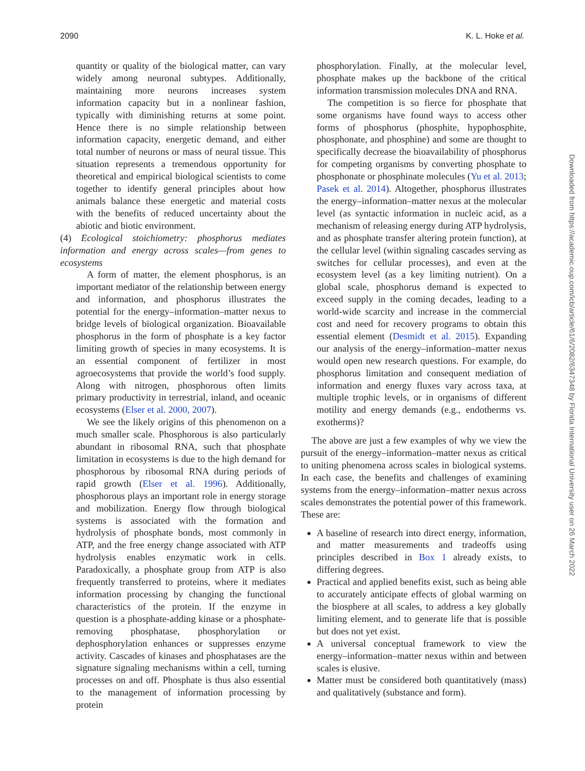2090 K. L. Hoke et al.
quantity or quality of the biological matter, can vary widely among neuronal subtypes. Additionally, maintaining more neurons increases system information capacity but in a nonlinear fashion, typically with diminishing returns at some point. Hence there is no simple relationship between information capacity, energetic demand, and either total number of neurons or mass of neural tissue. This situation represents a tremendous opportunity for theoretical and empirical biological scientists to come together to identify general principles about how animals balance these energetic and material costs with the benefits of reduced uncertainty about the abiotic and biotic environment.
(4) Ecological stoichiometry: phosphorus mediates information and energy across scales—from genes to ecosystems
A form of matter, the element phosphorus, is an important mediator of the relationship between energy and information, and phosphorus illustrates the potential for the energy–information–matter nexus to bridge levels of biological organization. Bioavailable phosphorus in the form of phosphate is a key factor limiting growth of species in many ecosystems. It is an essential component of fertilizer in most agroecosystems that provide the world’s food supply. Along with nitrogen, phosphorous often limits primary productivity in terrestrial, inland, and oceanic ecosystems (Elser et al. 2000, 2007).
We see the likely origins of this phenomenon on a much smaller scale. Phosphorous is also particularly abundant in ribosomal RNA, such that phosphate limitation in ecosystems is due to the high demand for phosphorous by ribosomal RNA during periods of rapid growth (Elser et al. 1996). Additionally, phosphorous plays an important role in energy storage and mobilization. Energy flow through biological systems is associated with the formation and hydrolysis of phosphate bonds, most commonly in ATP, and the free energy change associated with ATP hydrolysis enables enzymatic work in cells. Paradoxically, a phosphate group from ATP is also frequently transferred to proteins, where it mediates information processing by changing the functional characteristics of the protein. If the enzyme in question is a phosphate-adding kinase or a phosphate-removing phosphatase, phosphorylation or dephosphorylation enhances or suppresses enzyme activity. Cascades of kinases and phosphatases are the signature signaling mechanisms within a cell, turning processes on and off. Phosphate is thus also essential to the management of information processing by protein
phosphorylation. Finally, at the molecular level, phosphate makes up the backbone of the critical information transmission molecules DNA and RNA.
The competition is so fierce for phosphate that some organisms have found ways to access other forms of phosphorus (phosphite, hypophosphite, phosphonate, and phosphine) and some are thought to specifically decrease the bioavailability of phosphorus for competing organisms by converting phosphate to phosphonate or phosphinate molecules (Yu et al. 2013; Pasek et al. 2014). Altogether, phosphorus illustrates the energy–information–matter nexus at the molecular level (as syntactic information in nucleic acid, as a mechanism of releasing energy during ATP hydrolysis, and as phosphate transfer altering protein function), at the cellular level (within signaling cascades serving as switches for cellular processes), and even at the ecosystem level (as a key limiting nutrient). On a global scale, phosphorus demand is expected to exceed supply in the coming decades, leading to a world-wide scarcity and increase in the commercial cost and need for recovery programs to obtain this essential element (Desmidt et al. 2015). Expanding our analysis of the energy–information–matter nexus would open new research questions. For example, do phosphorus limitation and consequent mediation of information and energy fluxes vary across taxa, at multiple trophic levels, or in organisms of different motility and energy demands (e.g., endotherms vs. exotherms)?
The above are just a few examples of why we view the pursuit of the energy–information–matter nexus as critical to uniting phenomena across scales in biological systems. In each case, the benefits and challenges of examining systems from the energy–information–matter nexus across scales demonstrates the potential power of this framework. These are:
A baseline of research into direct energy, information, and matter measurements and tradeoffs using principles described in Box 1 already exists, to differing degrees.
Practical and applied benefits exist, such as being able to accurately anticipate effects of global warming on the biosphere at all scales, to address a key globally limiting element, and to generate life that is possible but does not yet exist.
A universal conceptual framework to view the energy–information–matter nexus within and between scales is elusive.
Matter must be considered both quantitatively (mass) and qualitatively (substance and form).
Downloaded from https://academic.oup.com/icb/article/61/6/2082/6347348 by Florida International University user on 26 March 2022